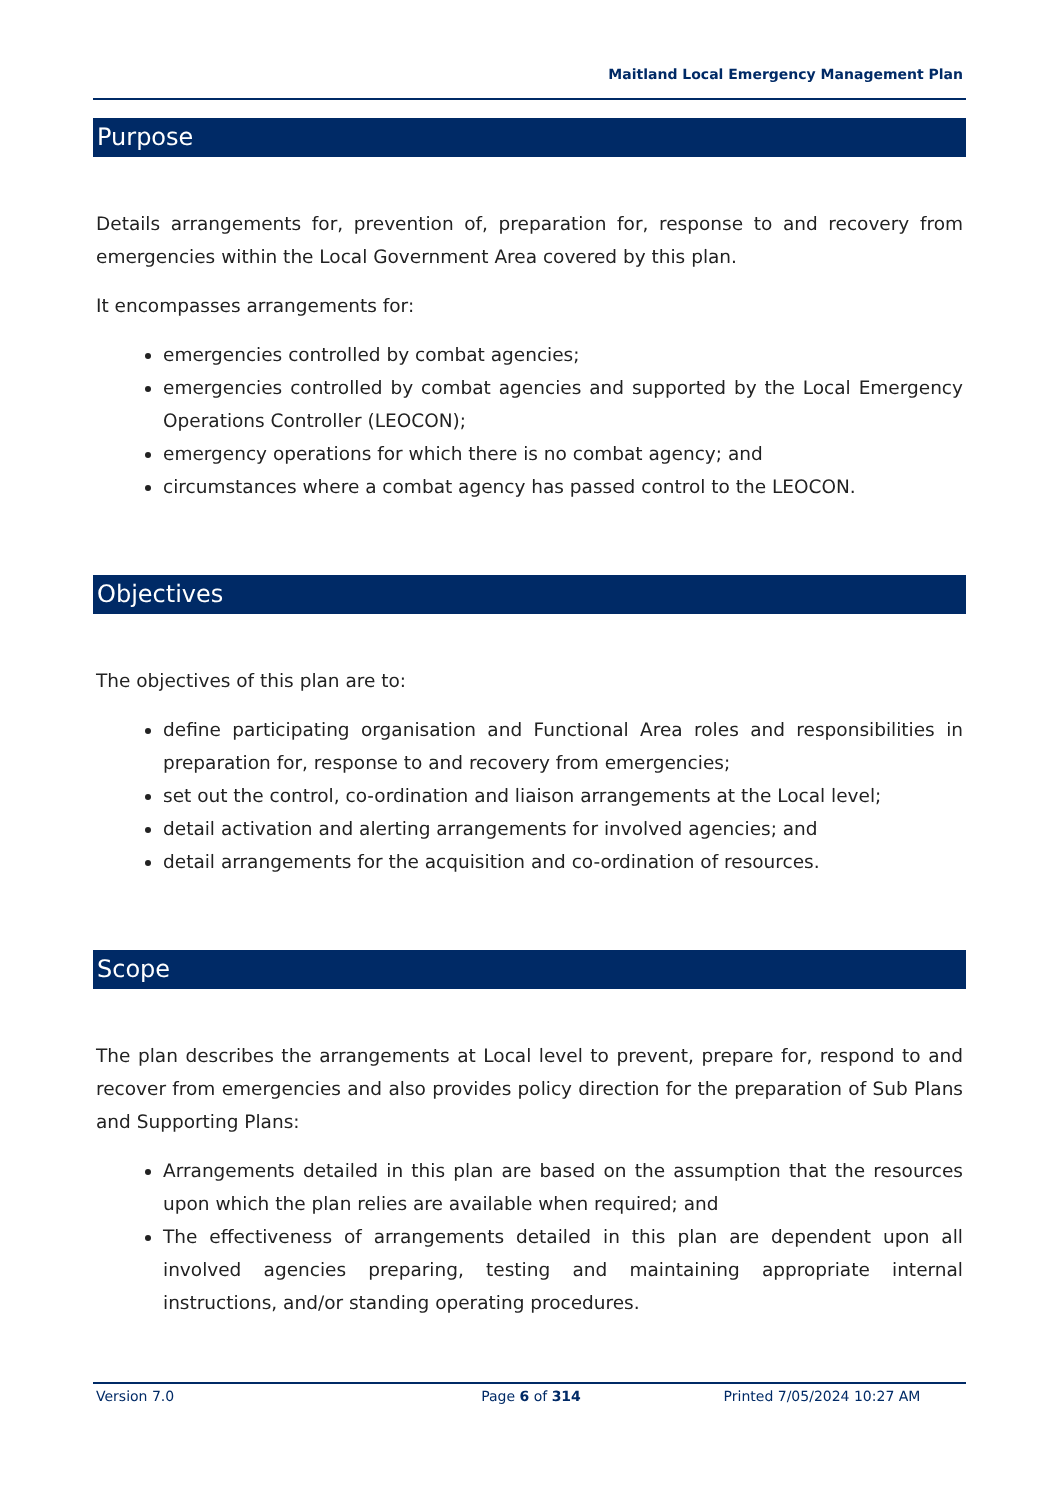Maitland Local Emergency Management Plan
Purpose
Details arrangements for, prevention of, preparation for, response to and recovery from emergencies within the Local Government Area covered by this plan.
It encompasses arrangements for:
emergencies controlled by combat agencies;
emergencies controlled by combat agencies and supported by the Local Emergency Operations Controller (LEOCON);
emergency operations for which there is no combat agency; and
circumstances where a combat agency has passed control to the LEOCON.
Objectives
The objectives of this plan are to:
define participating organisation and Functional Area roles and responsibilities in preparation for, response to and recovery from emergencies;
set out the control, co-ordination and liaison arrangements at the Local level;
detail activation and alerting arrangements for involved agencies; and
detail arrangements for the acquisition and co-ordination of resources.
Scope
The plan describes the arrangements at Local level to prevent, prepare for, respond to and recover from emergencies and also provides policy direction for the preparation of Sub Plans and Supporting Plans:
Arrangements detailed in this plan are based on the assumption that the resources upon which the plan relies are available when required; and
The effectiveness of arrangements detailed in this plan are dependent upon all involved agencies preparing, testing and maintaining appropriate internal instructions, and/or standing operating procedures.
Version 7.0 Page 6 of 314 Printed 7/05/2024 10:27 AM